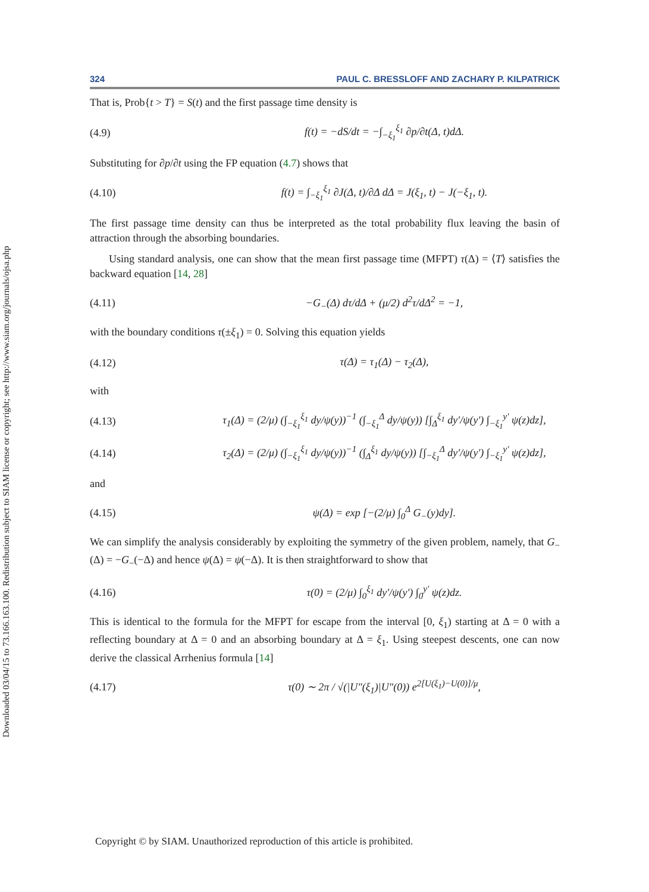Downloaded 03/04/15 to 73.166.163.100. Redistribution subject to SIAM license or copyright; see http://www.siam.org/journals/ojsa.php
324 PAUL C. BRESSLOFF AND ZACHARY P. KILPATRICK
That is, Prob{t > T} = S(t) and the first passage time density is
(4.9) f(t) = −dS/dt = −∫<sub>−ξ<sub>1</sub></sub><sup>ξ<sub>1</sub></sup> ∂p/∂t(Δ, t)dΔ.
Substituting for ∂p/∂t using the FP equation (4.7) shows that
(4.10) f(t) = ∫<sub>−ξ<sub>1</sub></sub><sup>ξ<sub>1</sub></sup> ∂J(Δ, t)/∂Δ dΔ = J(ξ<sub>1</sub>, t) − J(−ξ<sub>1</sub>, t).
The first passage time density can thus be interpreted as the total probability flux leaving the basin of attraction through the absorbing boundaries.
Using standard analysis, one can show that the mean first passage time (MFPT) τ(Δ) = ⟨T⟩ satisfies the backward equation [14, 28]
(4.11) −G<sub>−</sub>(Δ) dτ/dΔ + (μ/2) d<sup>2</sup>τ/dΔ<sup>2</sup> = −1,
with the boundary conditions τ(±ξ<sub>1</sub>) = 0. Solving this equation yields
(4.12) τ(Δ) = τ<sub>1</sub>(Δ) − τ<sub>2</sub>(Δ),
with
(4.13) τ<sub>1</sub>(Δ) = (2/μ) (∫<sub>−ξ<sub>1</sub></sub><sup>ξ<sub>1</sub></sup> dy/ψ(y))<sup>−1</sup> (∫<sub>−ξ<sub>1</sub></sub><sup>Δ</sup> dy/ψ(y)) [∫<sub>Δ</sub><sup>ξ<sub>1</sub></sup> dy′/ψ(y′) ∫<sub>−ξ<sub>1</sub></sub><sup>y′</sup> ψ(z)dz],
(4.14) τ<sub>2</sub>(Δ) = (2/μ) (∫<sub>−ξ<sub>1</sub></sub><sup>ξ<sub>1</sub></sup> dy/ψ(y))<sup>−1</sup> (∫<sub>Δ</sub><sup>ξ<sub>1</sub></sup> dy/ψ(y)) [∫<sub>−ξ<sub>1</sub></sub><sup>Δ</sup> dy′/ψ(y′) ∫<sub>−ξ<sub>1</sub></sub><sup>y′</sup> ψ(z)dz],
and
(4.15) ψ(Δ) = exp [−(2/μ) ∫<sub>0</sub><sup>Δ</sup> G<sub>−</sub>(y)dy].
We can simplify the analysis considerably by exploiting the symmetry of the given problem, namely, that G<sub>−</sub>(Δ) = −G<sub>−</sub>(−Δ) and hence ψ(Δ) = ψ(−Δ). It is then straightforward to show that
(4.16) τ(0) = (2/μ) ∫<sub>0</sub><sup>ξ<sub>1</sub></sup> dy′/ψ(y′) ∫<sub>0</sub><sup>y′</sup> ψ(z)dz.
This is identical to the formula for the MFPT for escape from the interval [0, ξ<sub>1</sub>) starting at Δ = 0 with a reflecting boundary at Δ = 0 and an absorbing boundary at Δ = ξ<sub>1</sub>. Using steepest descents, one can now derive the classical Arrhenius formula [14]
(4.17) τ(0) ∼ 2π / √(|U″(ξ<sub>1</sub>)|U″(0)) e<sup>2[U(ξ<sub>1</sub>)−U(0)]/μ</sup>,
Copyright © by SIAM. Unauthorized reproduction of this article is prohibited.